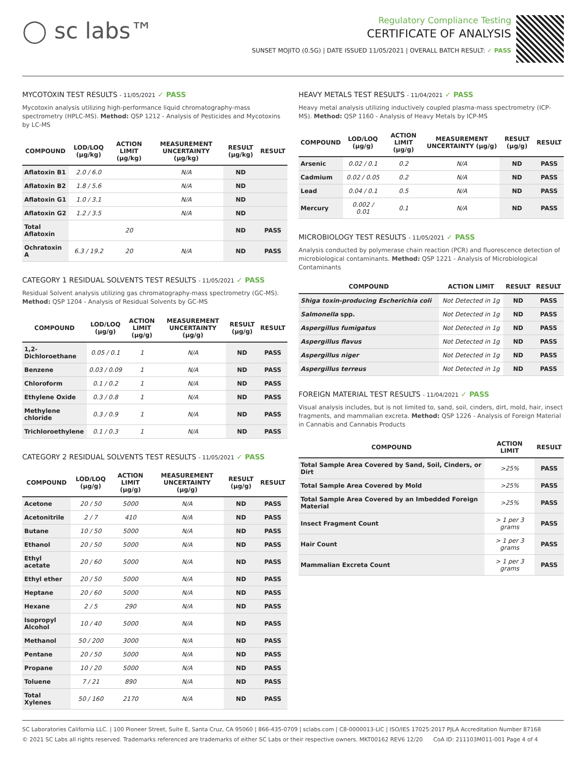◯ sc labs™
Regulatory Compliance Testing
CERTIFICATE OF ANALYSIS
SUNSET MOJITO (0.5G) | DATE ISSUED 11/05/2021 | OVERALL BATCH RESULT: ✓ PASS
MYCOTOXIN TEST RESULTS - 11/05/2021 ✓ PASS
Mycotoxin analysis utilizing high-performance liquid chromatography-mass spectrometry (HPLC-MS). Method: QSP 1212 - Analysis of Pesticides and Mycotoxins by LC-MS
| COMPOUND | LOD/LOQ (μg/kg) | ACTION LIMIT (μg/kg) | MEASUREMENT UNCERTAINTY (μg/kg) | RESULT (μg/kg) | RESULT |
| --- | --- | --- | --- | --- | --- |
| Aflatoxin B1 | 2.0 / 6.0 | | N/A | ND | |
| Aflatoxin B2 | 1.8 / 5.6 | | N/A | ND | |
| Aflatoxin G1 | 1.0 / 3.1 | | N/A | ND | |
| Aflatoxin G2 | 1.2 / 3.5 | | N/A | ND | |
| Total Aflatoxin | | 20 | | ND | PASS |
| Ochratoxin A | 6.3 / 19.2 | 20 | N/A | ND | PASS |
CATEGORY 1 RESIDUAL SOLVENTS TEST RESULTS - 11/05/2021 ✓ PASS
Residual Solvent analysis utilizing gas chromatography-mass spectrometry (GC-MS). Method: QSP 1204 - Analysis of Residual Solvents by GC-MS
| COMPOUND | LOD/LOQ (μg/g) | ACTION LIMIT (μg/g) | MEASUREMENT UNCERTAINTY (μg/g) | RESULT (μg/g) | RESULT |
| --- | --- | --- | --- | --- | --- |
| 1,2-Dichloroethane | 0.05 / 0.1 | 1 | N/A | ND | PASS |
| Benzene | 0.03 / 0.09 | 1 | N/A | ND | PASS |
| Chloroform | 0.1 / 0.2 | 1 | N/A | ND | PASS |
| Ethylene Oxide | 0.3 / 0.8 | 1 | N/A | ND | PASS |
| Methylene chloride | 0.3 / 0.9 | 1 | N/A | ND | PASS |
| Trichloroethylene | 0.1 / 0.3 | 1 | N/A | ND | PASS |
CATEGORY 2 RESIDUAL SOLVENTS TEST RESULTS - 11/05/2021 ✓ PASS
| COMPOUND | LOD/LOQ (μg/g) | ACTION LIMIT (μg/g) | MEASUREMENT UNCERTAINTY (μg/g) | RESULT (μg/g) | RESULT |
| --- | --- | --- | --- | --- | --- |
| Acetone | 20 / 50 | 5000 | N/A | ND | PASS |
| Acetonitrile | 2 / 7 | 410 | N/A | ND | PASS |
| Butane | 10 / 50 | 5000 | N/A | ND | PASS |
| Ethanol | 20 / 50 | 5000 | N/A | ND | PASS |
| Ethyl acetate | 20 / 60 | 5000 | N/A | ND | PASS |
| Ethyl ether | 20 / 50 | 5000 | N/A | ND | PASS |
| Heptane | 20 / 60 | 5000 | N/A | ND | PASS |
| Hexane | 2 / 5 | 290 | N/A | ND | PASS |
| Isopropyl Alcohol | 10 / 40 | 5000 | N/A | ND | PASS |
| Methanol | 50 / 200 | 3000 | N/A | ND | PASS |
| Pentane | 20 / 50 | 5000 | N/A | ND | PASS |
| Propane | 10 / 20 | 5000 | N/A | ND | PASS |
| Toluene | 7 / 21 | 890 | N/A | ND | PASS |
| Total Xylenes | 50 / 160 | 2170 | N/A | ND | PASS |
HEAVY METALS TEST RESULTS - 11/04/2021 ✓ PASS
Heavy metal analysis utilizing inductively coupled plasma-mass spectrometry (ICP-MS). Method: QSP 1160 - Analysis of Heavy Metals by ICP-MS
| COMPOUND | LOD/LOQ (μg/g) | ACTION LIMIT (μg/g) | MEASUREMENT UNCERTAINTY (μg/g) | RESULT (μg/g) | RESULT |
| --- | --- | --- | --- | --- | --- |
| Arsenic | 0.02 / 0.1 | 0.2 | N/A | ND | PASS |
| Cadmium | 0.02 / 0.05 | 0.2 | N/A | ND | PASS |
| Lead | 0.04 / 0.1 | 0.5 | N/A | ND | PASS |
| Mercury | 0.002 / 0.01 | 0.1 | N/A | ND | PASS |
MICROBIOLOGY TEST RESULTS - 11/05/2021 ✓ PASS
Analysis conducted by polymerase chain reaction (PCR) and fluorescence detection of microbiological contaminants. Method: QSP 1221 - Analysis of Microbiological Contaminants
| COMPOUND | ACTION LIMIT | RESULT | RESULT |
| --- | --- | --- | --- |
| Shiga toxin-producing Escherichia coli | Not Detected in 1g | ND | PASS |
| Salmonella spp. | Not Detected in 1g | ND | PASS |
| Aspergillus fumigatus | Not Detected in 1g | ND | PASS |
| Aspergillus flavus | Not Detected in 1g | ND | PASS |
| Aspergillus niger | Not Detected in 1g | ND | PASS |
| Aspergillus terreus | Not Detected in 1g | ND | PASS |
FOREIGN MATERIAL TEST RESULTS - 11/04/2021 ✓ PASS
Visual analysis includes, but is not limited to, sand, soil, cinders, dirt, mold, hair, insect fragments, and mammalian excreta. Method: QSP 1226 - Analysis of Foreign Material in Cannabis and Cannabis Products
| COMPOUND | ACTION LIMIT | RESULT |
| --- | --- | --- |
| Total Sample Area Covered by Sand, Soil, Cinders, or Dirt | >25% | PASS |
| Total Sample Area Covered by Mold | >25% | PASS |
| Total Sample Area Covered by an Imbedded Foreign Material | >25% | PASS |
| Insect Fragment Count | > 1 per 3 grams | PASS |
| Hair Count | > 1 per 3 grams | PASS |
| Mammalian Excreta Count | > 1 per 3 grams | PASS |
SC Laboratories California LLC. | 100 Pioneer Street, Suite E, Santa Cruz, CA 95060 | 866-435-0709 | sclabs.com | C8-0000013-LIC | ISO/IES 17025:2017 PJLA Accreditation Number 87168
© 2021 SC Labs all rights reserved. Trademarks referenced are trademarks of either SC Labs or their respective owners. MKT00162 REV6 12/20 CoA ID: 211103M011-001 Page 4 of 4